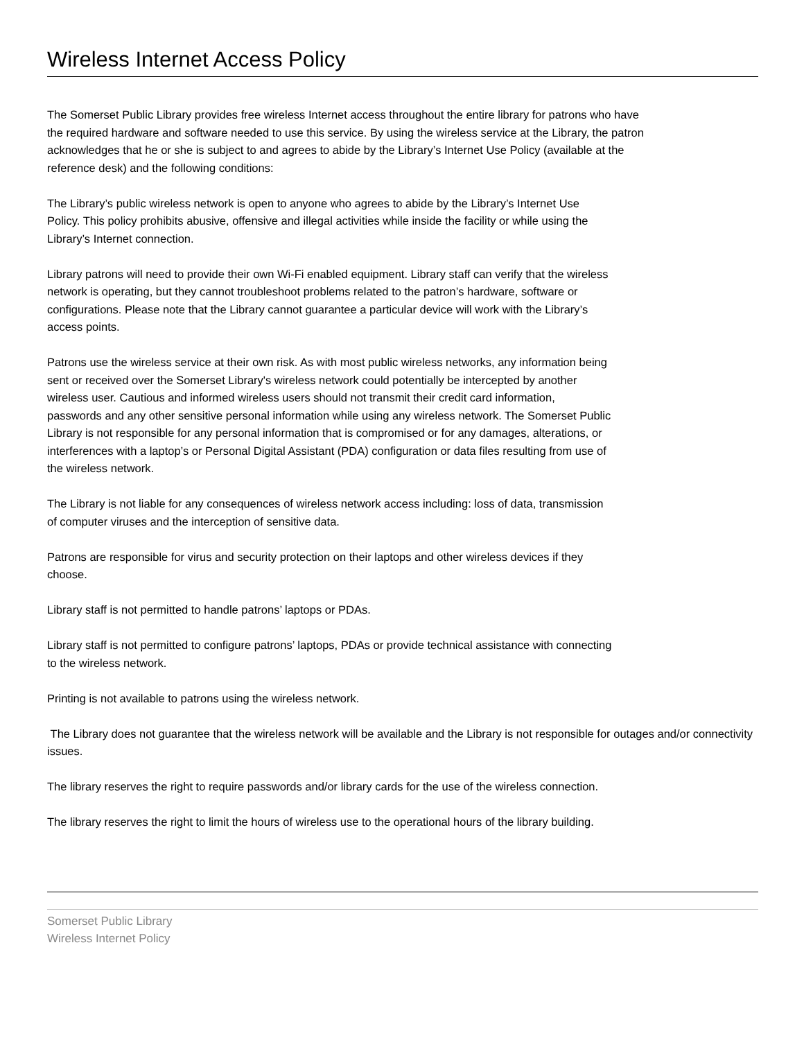Wireless Internet Access Policy
The Somerset Public Library provides free wireless Internet access throughout the entire library for patrons who have the required hardware and software needed to use this service. By using the wireless service at the Library, the patron acknowledges that he or she is subject to and agrees to abide by the Library’s Internet Use Policy (available at the reference desk) and the following conditions:
The Library’s public wireless network is open to anyone who agrees to abide by the Library’s Internet Use Policy. This policy prohibits abusive, offensive and illegal activities while inside the facility or while using the Library’s Internet connection.
Library patrons will need to provide their own Wi-Fi enabled equipment. Library staff can verify that the wireless network is operating, but they cannot troubleshoot problems related to the patron’s hardware, software or configurations. Please note that the Library cannot guarantee a particular device will work with the Library’s access points.
Patrons use the wireless service at their own risk. As with most public wireless networks, any information being sent or received over the Somerset Library's wireless network could potentially be intercepted by another wireless user. Cautious and informed wireless users should not transmit their credit card information, passwords and any other sensitive personal information while using any wireless network. The Somerset Public Library is not responsible for any personal information that is compromised or for any damages, alterations, or interferences with a laptop’s or Personal Digital Assistant (PDA) configuration or data files resulting from use of the wireless network.
The Library is not liable for any consequences of wireless network access including: loss of data, transmission of computer viruses and the interception of sensitive data.
Patrons are responsible for virus and security protection on their laptops and other wireless devices if they choose.
Library staff is not permitted to handle patrons’ laptops or PDAs.
Library staff is not permitted to configure patrons’ laptops, PDAs or provide technical assistance with connecting to the wireless network.
Printing is not available to patrons using the wireless network.
The Library does not guarantee that the wireless network will be available and the Library is not responsible for outages and/or connectivity issues.
The library reserves the right to require passwords and/or library cards for the use of the wireless connection.
The library reserves the right to limit the hours of wireless use to the operational hours of the library building.
Somerset Public Library
Wireless Internet Policy